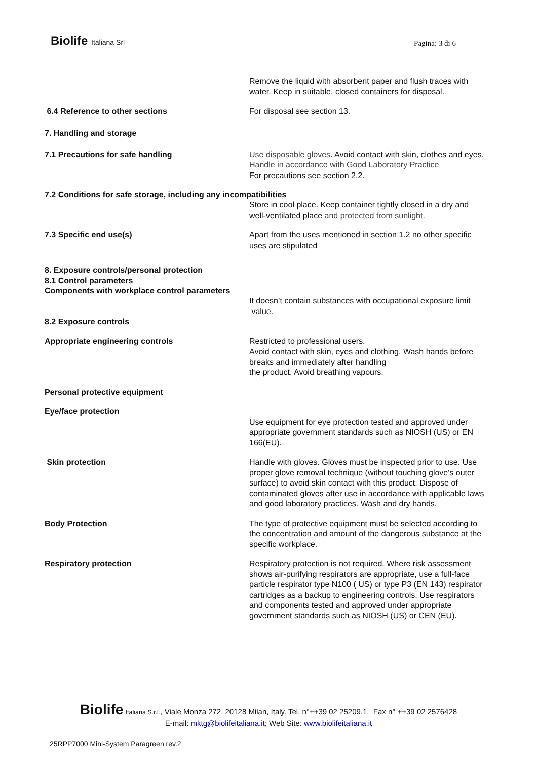Biolife Italiana Srl
Pagina: 3 di 6
Remove the liquid with absorbent paper and flush traces with water. Keep in suitable, closed containers for disposal.
6.4 Reference to other sections For disposal see section 13.
7. Handling and storage
7.1 Precautions for safe handling Use disposable gloves. Avoid contact with skin, clothes and eyes.
Handle in accordance with Good Laboratory Practice
For precautions see section 2.2.
7.2 Conditions for safe storage, including any incompatibilities
Store in cool place. Keep container tightly closed in a dry and well-ventilated place and protected from sunlight.
7.3 Specific end use(s) Apart from the uses mentioned in section 1.2 no other specific uses are stipulated
8. Exposure controls/personal protection
8.1 Control parameters
Components with workplace control parameters
It doesn’t contain substances with occupational exposure limit value.
8.2 Exposure controls
Appropriate engineering controls Restricted to professional users.
Avoid contact with skin, eyes and clothing. Wash hands before breaks and immediately after handling
the product. Avoid breathing vapours.
Personal protective equipment
Eye/face protection
Use equipment for eye protection tested and approved under appropriate government standards such as NIOSH (US) or EN 166(EU).
Skin protection Handle with gloves. Gloves must be inspected prior to use. Use proper glove removal technique (without touching glove's outer surface) to avoid skin contact with this product. Dispose of contaminated gloves after use in accordance with applicable laws and good laboratory practices. Wash and dry hands.
Body Protection The type of protective equipment must be selected according to the concentration and amount of the dangerous substance at the specific workplace.
Respiratory protection Respiratory protection is not required. Where risk assessment shows air-purifying respirators are appropriate, use a full-face particle respirator type N100 ( US) or type P3 (EN 143) respirator cartridges as a backup to engineering controls. Use respirators and components tested and approved under appropriate government standards such as NIOSH (US) or CEN (EU).
Biolife Italiana S.r.l., Viale Monza 272, 20128 Milan, Italy. Tel. n°++39 02 25209.1, Fax n° ++39 02 2576428
E-mail: mktg@biolifeitaliana.it; Web Site: www.biolifeitaliana.it
25RPP7000 Mini-System Paragreen rev.2